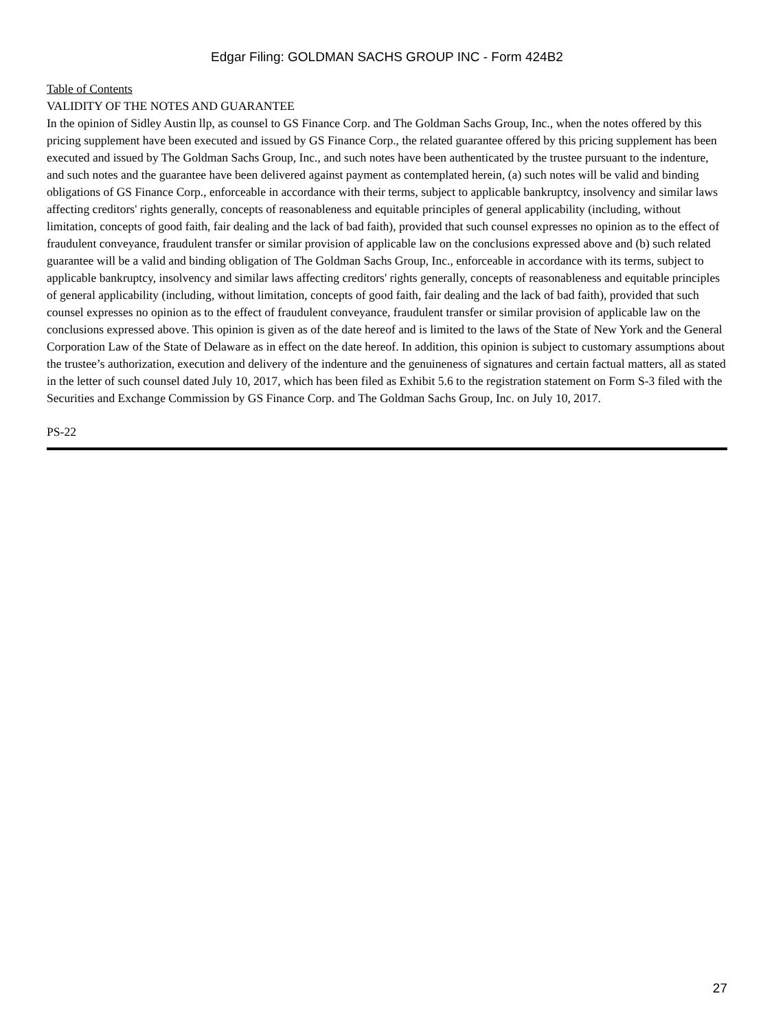Edgar Filing: GOLDMAN SACHS GROUP INC - Form 424B2
Table of Contents
VALIDITY OF THE NOTES AND GUARANTEE
In the opinion of Sidley Austin llp, as counsel to GS Finance Corp. and The Goldman Sachs Group, Inc., when the notes offered by this pricing supplement have been executed and issued by GS Finance Corp., the related guarantee offered by this pricing supplement has been executed and issued by The Goldman Sachs Group, Inc., and such notes have been authenticated by the trustee pursuant to the indenture, and such notes and the guarantee have been delivered against payment as contemplated herein, (a) such notes will be valid and binding obligations of GS Finance Corp., enforceable in accordance with their terms, subject to applicable bankruptcy, insolvency and similar laws affecting creditors' rights generally, concepts of reasonableness and equitable principles of general applicability (including, without limitation, concepts of good faith, fair dealing and the lack of bad faith), provided that such counsel expresses no opinion as to the effect of fraudulent conveyance, fraudulent transfer or similar provision of applicable law on the conclusions expressed above and (b) such related guarantee will be a valid and binding obligation of The Goldman Sachs Group, Inc., enforceable in accordance with its terms, subject to applicable bankruptcy, insolvency and similar laws affecting creditors' rights generally, concepts of reasonableness and equitable principles of general applicability (including, without limitation, concepts of good faith, fair dealing and the lack of bad faith), provided that such counsel expresses no opinion as to the effect of fraudulent conveyance, fraudulent transfer or similar provision of applicable law on the conclusions expressed above. This opinion is given as of the date hereof and is limited to the laws of the State of New York and the General Corporation Law of the State of Delaware as in effect on the date hereof. In addition, this opinion is subject to customary assumptions about the trustee’s authorization, execution and delivery of the indenture and the genuineness of signatures and certain factual matters, all as stated in the letter of such counsel dated July 10, 2017, which has been filed as Exhibit 5.6 to the registration statement on Form S-3 filed with the Securities and Exchange Commission by GS Finance Corp. and The Goldman Sachs Group, Inc. on July 10, 2017.
PS-22
27